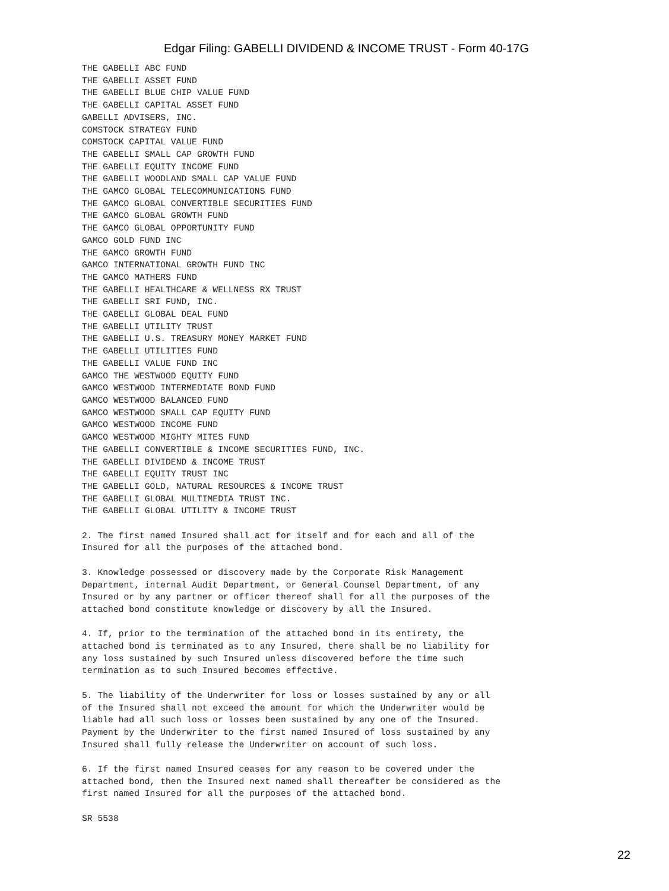Edgar Filing: GABELLI DIVIDEND & INCOME TRUST - Form 40-17G
THE GABELLI ABC FUND
THE GABELLI ASSET FUND
THE GABELLI BLUE CHIP VALUE FUND
THE GABELLI CAPITAL ASSET FUND
GABELLI ADVISERS, INC.
COMSTOCK STRATEGY FUND
COMSTOCK CAPITAL VALUE FUND
THE GABELLI SMALL CAP GROWTH FUND
THE GABELLI EQUITY INCOME FUND
THE GABELLI WOODLAND SMALL CAP VALUE FUND
THE GAMCO GLOBAL TELECOMMUNICATIONS FUND
THE GAMCO GLOBAL CONVERTIBLE SECURITIES FUND
THE GAMCO GLOBAL GROWTH FUND
THE GAMCO GLOBAL OPPORTUNITY FUND
GAMCO GOLD FUND INC
THE GAMCO GROWTH FUND
GAMCO INTERNATIONAL GROWTH FUND INC
THE GAMCO MATHERS FUND
THE GABELLI HEALTHCARE & WELLNESS RX TRUST
THE GABELLI SRI FUND, INC.
THE GABELLI GLOBAL DEAL FUND
THE GABELLI UTILITY TRUST
THE GABELLI U.S. TREASURY MONEY MARKET FUND
THE GABELLI UTILITIES FUND
THE GABELLI VALUE FUND INC
GAMCO THE WESTWOOD EQUITY FUND
GAMCO WESTWOOD INTERMEDIATE BOND FUND
GAMCO WESTWOOD BALANCED FUND
GAMCO WESTWOOD SMALL CAP EQUITY FUND
GAMCO WESTWOOD INCOME FUND
GAMCO WESTWOOD MIGHTY MITES FUND
THE GABELLI CONVERTIBLE & INCOME SECURITIES FUND, INC.
THE GABELLI DIVIDEND & INCOME TRUST
THE GABELLI EQUITY TRUST INC
THE GABELLI GOLD, NATURAL RESOURCES & INCOME TRUST
THE GABELLI GLOBAL MULTIMEDIA TRUST INC.
THE GABELLI GLOBAL UTILITY & INCOME TRUST

2. The first named Insured shall act for itself and for each and all of the
Insured for all the purposes of the attached bond.

3. Knowledge possessed or discovery made by the Corporate Risk Management
Department, internal Audit Department, or General Counsel Department, of any
Insured or by any partner or officer thereof shall for all the purposes of the
attached bond constitute knowledge or discovery by all the Insured.

4. If, prior to the termination of the attached bond in its entirety, the
attached bond is terminated as to any Insured, there shall be no liability for
any loss sustained by such Insured unless discovered before the time such
termination as to such Insured becomes effective.

5. The liability of the Underwriter for loss or losses sustained by any or all
of the Insured shall not exceed the amount for which the Underwriter would be
liable had all such loss or losses been sustained by any one of the Insured.
Payment by the Underwriter to the first named Insured of loss sustained by any
Insured shall fully release the Underwriter on account of such loss.

6. If the first named Insured ceases for any reason to be covered under the
attached bond, then the Insured next named shall thereafter be considered as the
first named Insured for all the purposes of the attached bond.

SR 5538
22